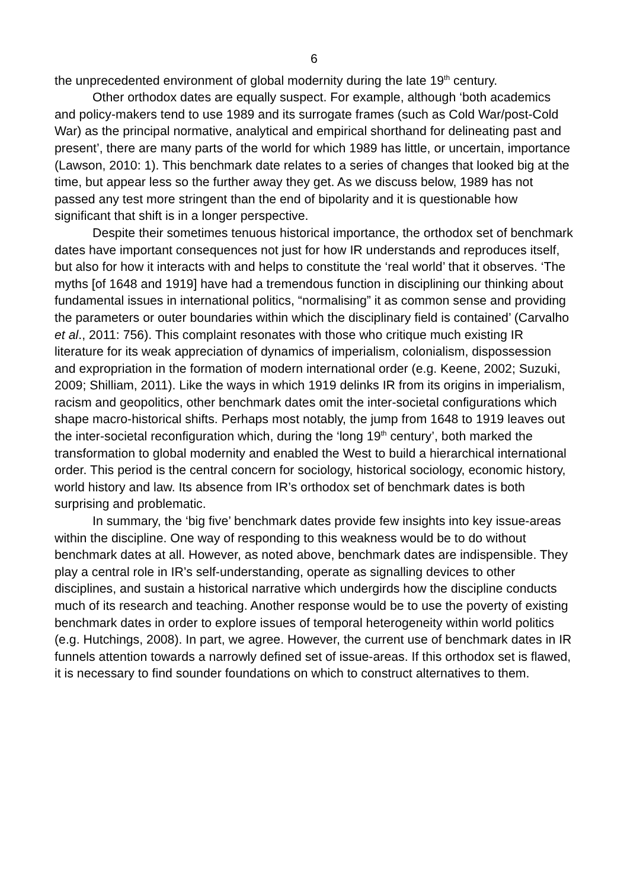6
the unprecedented environment of global modernity during the late 19<sup>th</sup> century.
Other orthodox dates are equally suspect. For example, although ‘both academics and policy-makers tend to use 1989 and its surrogate frames (such as Cold War/post-Cold War) as the principal normative, analytical and empirical shorthand for delineating past and present’, there are many parts of the world for which 1989 has little, or uncertain, importance (Lawson, 2010: 1). This benchmark date relates to a series of changes that looked big at the time, but appear less so the further away they get. As we discuss below, 1989 has not passed any test more stringent than the end of bipolarity and it is questionable how significant that shift is in a longer perspective.
Despite their sometimes tenuous historical importance, the orthodox set of benchmark dates have important consequences not just for how IR understands and reproduces itself, but also for how it interacts with and helps to constitute the ‘real world’ that it observes. ‘The myths [of 1648 and 1919] have had a tremendous function in disciplining our thinking about fundamental issues in international politics, “normalising” it as common sense and providing the parameters or outer boundaries within which the disciplinary field is contained’ (Carvalho et al., 2011: 756). This complaint resonates with those who critique much existing IR literature for its weak appreciation of dynamics of imperialism, colonialism, dispossession and expropriation in the formation of modern international order (e.g. Keene, 2002; Suzuki, 2009; Shilliam, 2011). Like the ways in which 1919 delinks IR from its origins in imperialism, racism and geopolitics, other benchmark dates omit the inter-societal configurations which shape macro-historical shifts. Perhaps most notably, the jump from 1648 to 1919 leaves out the inter-societal reconfiguration which, during the ‘long 19<sup>th</sup> century’, both marked the transformation to global modernity and enabled the West to build a hierarchical international order. This period is the central concern for sociology, historical sociology, economic history, world history and law. Its absence from IR’s orthodox set of benchmark dates is both surprising and problematic.
In summary, the ‘big five’ benchmark dates provide few insights into key issue-areas within the discipline. One way of responding to this weakness would be to do without benchmark dates at all. However, as noted above, benchmark dates are indispensible. They play a central role in IR’s self-understanding, operate as signalling devices to other disciplines, and sustain a historical narrative which undergirds how the discipline conducts much of its research and teaching. Another response would be to use the poverty of existing benchmark dates in order to explore issues of temporal heterogeneity within world politics (e.g. Hutchings, 2008). In part, we agree. However, the current use of benchmark dates in IR funnels attention towards a narrowly defined set of issue-areas. If this orthodox set is flawed, it is necessary to find sounder foundations on which to construct alternatives to them.